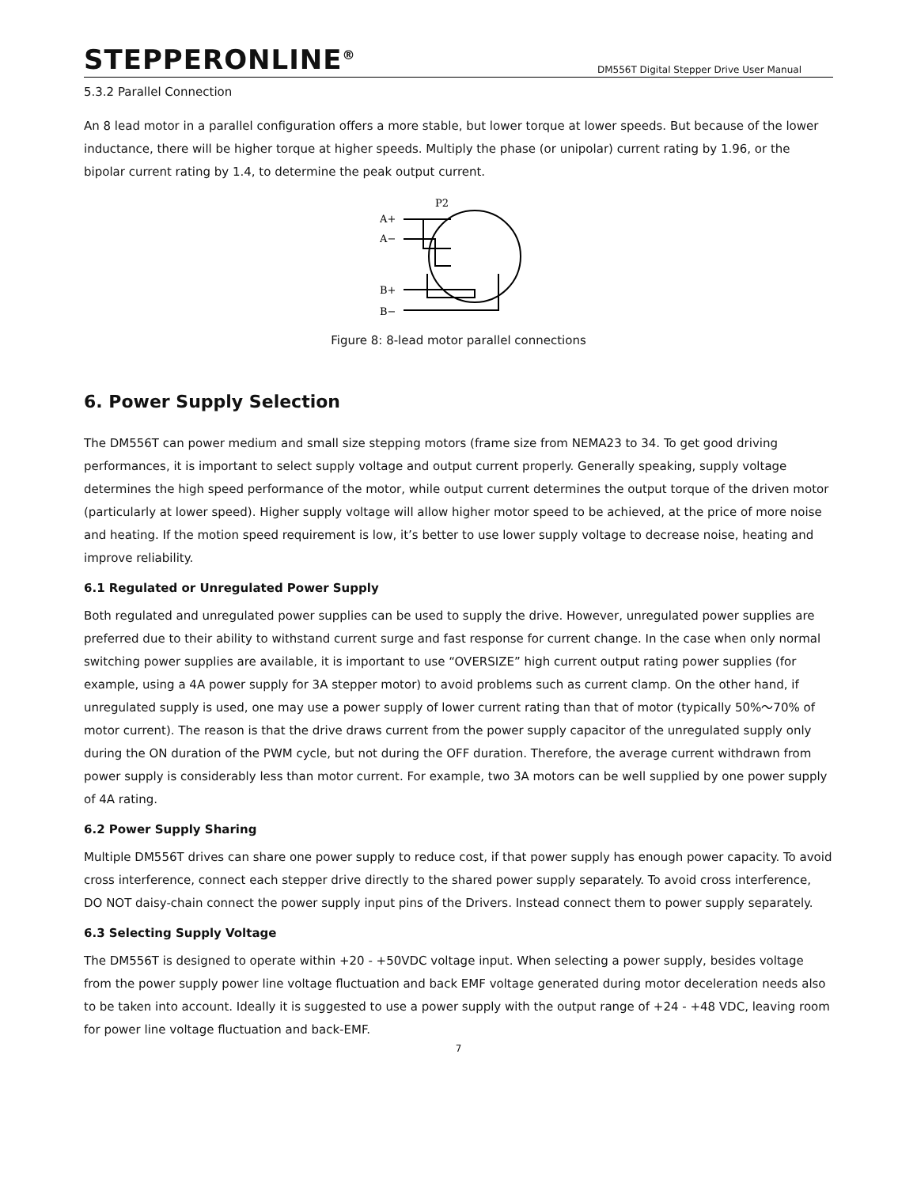STEPPERONLINE<sup>®</sup> DM556T Digital Stepper Drive User Manual
5.3.2 Parallel Connection
An 8 lead motor in a parallel configuration offers a more stable, but lower torque at lower speeds. But because of the lower inductance, there will be higher torque at higher speeds. Multiply the phase (or unipolar) current rating by 1.96, or the bipolar current rating by 1.4, to determine the peak output current.
P2
A+
A−
B+
B−
Figure 8: 8-lead motor parallel connections
6. Power Supply Selection
The DM556T can power medium and small size stepping motors (frame size from NEMA23 to 34. To get good driving performances, it is important to select supply voltage and output current properly. Generally speaking, supply voltage determines the high speed performance of the motor, while output current determines the output torque of the driven motor (particularly at lower speed). Higher supply voltage will allow higher motor speed to be achieved, at the price of more noise and heating. If the motion speed requirement is low, it’s better to use lower supply voltage to decrease noise, heating and improve reliability.
6.1 Regulated or Unregulated Power Supply
Both regulated and unregulated power supplies can be used to supply the drive. However, unregulated power supplies are preferred due to their ability to withstand current surge and fast response for current change. In the case when only normal switching power supplies are available, it is important to use “OVERSIZE” high current output rating power supplies (for example, using a 4A power supply for 3A stepper motor) to avoid problems such as current clamp. On the other hand, if unregulated supply is used, one may use a power supply of lower current rating than that of motor (typically 50%～70% of motor current). The reason is that the drive draws current from the power supply capacitor of the unregulated supply only during the ON duration of the PWM cycle, but not during the OFF duration. Therefore, the average current withdrawn from power supply is considerably less than motor current. For example, two 3A motors can be well supplied by one power supply of 4A rating.
6.2 Power Supply Sharing
Multiple DM556T drives can share one power supply to reduce cost, if that power supply has enough power capacity. To avoid cross interference, connect each stepper drive directly to the shared power supply separately. To avoid cross interference, DO NOT daisy-chain connect the power supply input pins of the Drivers. Instead connect them to power supply separately.
6.3 Selecting Supply Voltage
The DM556T is designed to operate within +20 - +50VDC voltage input. When selecting a power supply, besides voltage from the power supply power line voltage fluctuation and back EMF voltage generated during motor deceleration needs also to be taken into account. Ideally it is suggested to use a power supply with the output range of +24 - +48 VDC, leaving room for power line voltage fluctuation and back-EMF.
7